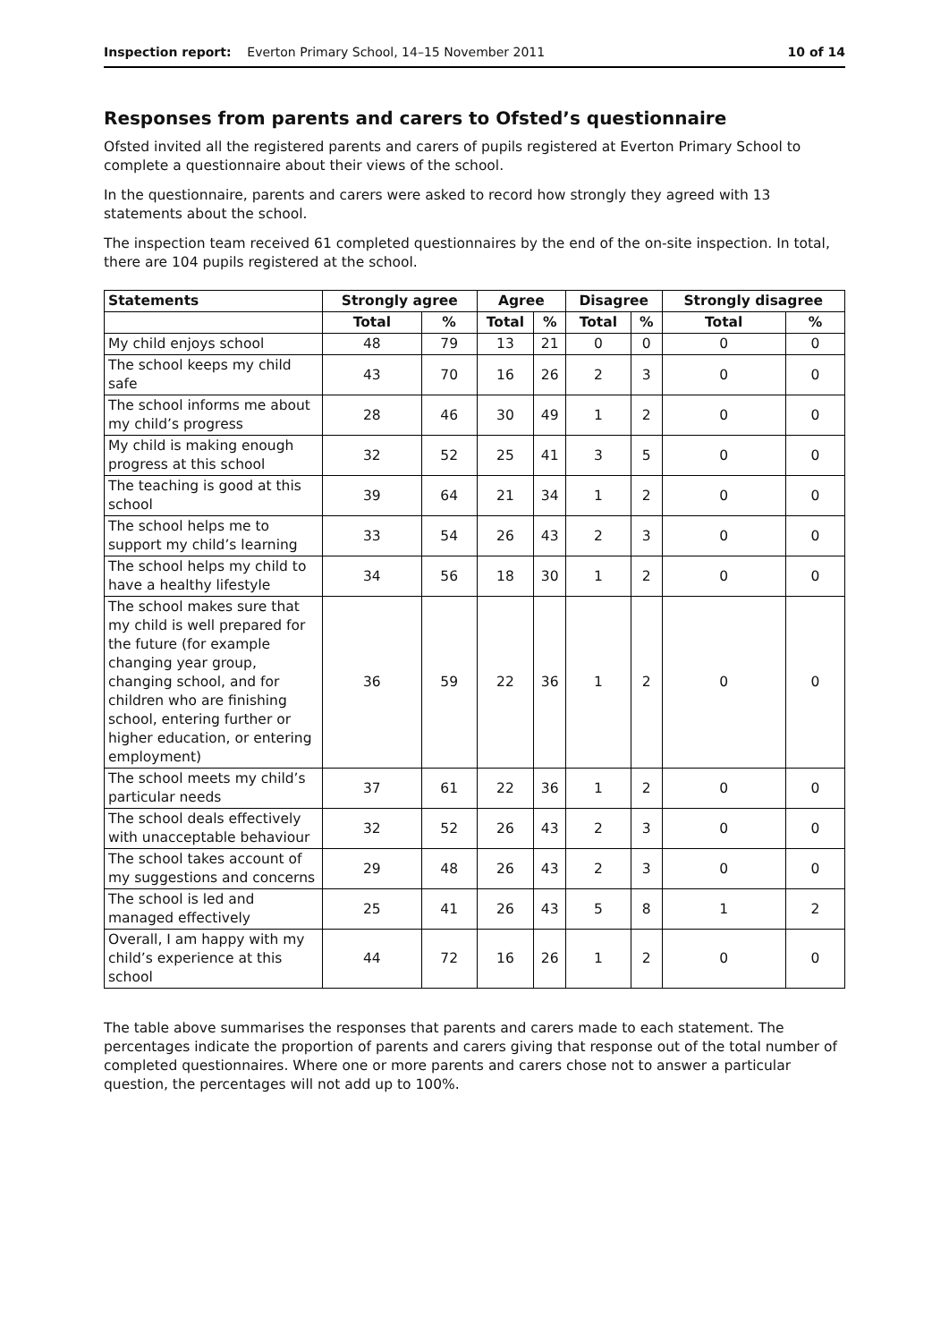Inspection report: Everton Primary School, 14–15 November 2011 10 of 14
Responses from parents and carers to Ofsted’s questionnaire
Ofsted invited all the registered parents and carers of pupils registered at Everton Primary School to complete a questionnaire about their views of the school.
In the questionnaire, parents and carers were asked to record how strongly they agreed with 13 statements about the school.
The inspection team received 61 completed questionnaires by the end of the on-site inspection. In total, there are 104 pupils registered at the school.
| Statements | Strongly agree | | Agree | | Disagree | | Strongly disagree | |
| --- | --- | --- | --- | --- | --- | --- | --- | --- |
| | Total | % | Total | % | Total | % | Total | % |
| My child enjoys school | 48 | 79 | 13 | 21 | 0 | 0 | 0 | 0 |
| The school keeps my child safe | 43 | 70 | 16 | 26 | 2 | 3 | 0 | 0 |
| The school informs me about my child’s progress | 28 | 46 | 30 | 49 | 1 | 2 | 0 | 0 |
| My child is making enough progress at this school | 32 | 52 | 25 | 41 | 3 | 5 | 0 | 0 |
| The teaching is good at this school | 39 | 64 | 21 | 34 | 1 | 2 | 0 | 0 |
| The school helps me to support my child’s learning | 33 | 54 | 26 | 43 | 2 | 3 | 0 | 0 |
| The school helps my child to have a healthy lifestyle | 34 | 56 | 18 | 30 | 1 | 2 | 0 | 0 |
| The school makes sure that my child is well prepared for the future (for example changing year group, changing school, and for children who are finishing school, entering further or higher education, or entering employment) | 36 | 59 | 22 | 36 | 1 | 2 | 0 | 0 |
| The school meets my child’s particular needs | 37 | 61 | 22 | 36 | 1 | 2 | 0 | 0 |
| The school deals effectively with unacceptable behaviour | 32 | 52 | 26 | 43 | 2 | 3 | 0 | 0 |
| The school takes account of my suggestions and concerns | 29 | 48 | 26 | 43 | 2 | 3 | 0 | 0 |
| The school is led and managed effectively | 25 | 41 | 26 | 43 | 5 | 8 | 1 | 2 |
| Overall, I am happy with my child’s experience at this school | 44 | 72 | 16 | 26 | 1 | 2 | 0 | 0 |
The table above summarises the responses that parents and carers made to each statement. The percentages indicate the proportion of parents and carers giving that response out of the total number of completed questionnaires. Where one or more parents and carers chose not to answer a particular question, the percentages will not add up to 100%.